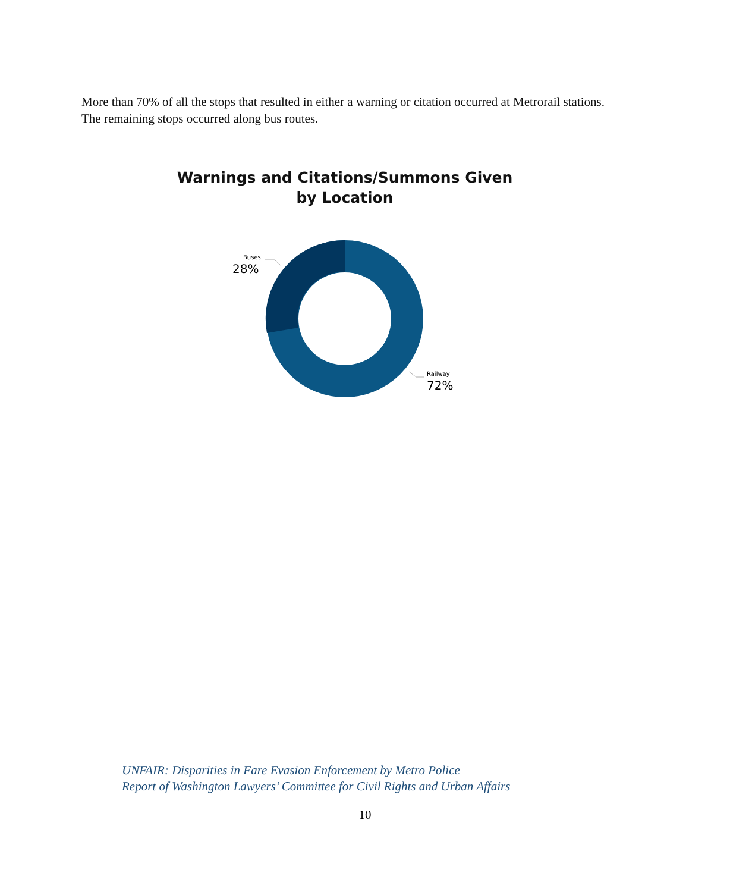More than 70% of all the stops that resulted in either a warning or citation occurred at Metrorail stations. The remaining stops occurred along bus routes.
Warnings and Citations/Summons Given by Location
Buses
28%
Railway
72%
UNFAIR: Disparities in Fare Evasion Enforcement by Metro Police
Report of Washington Lawyers’ Committee for Civil Rights and Urban Affairs
10